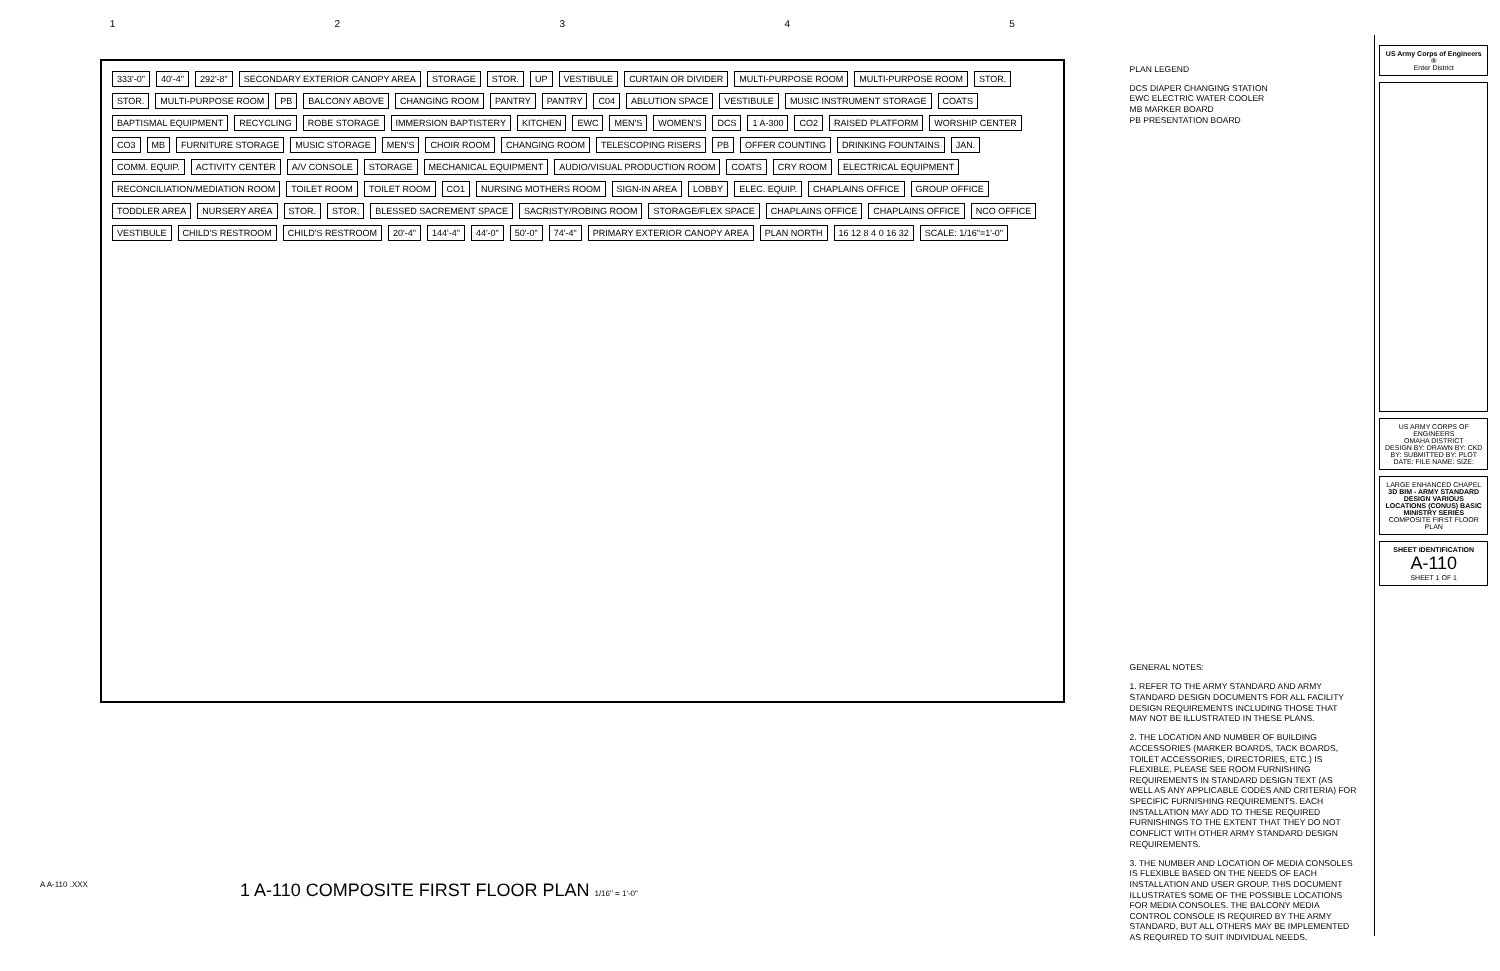1 2 3 4 5
333'-0" 40'-4" 292'-8" SECONDARY EXTERIOR CANOPY AREA STORAGE STOR. UP VESTIBULE CURTAIN OR DIVIDER MULTI-PURPOSE ROOM MULTI-PURPOSE ROOM STOR. STOR. MULTI-PURPOSE ROOM PB BALCONY ABOVE CHANGING ROOM PANTRY PANTRY C04 ABLUTION SPACE VESTIBULE MUSIC INSTRUMENT STORAGE COATS BAPTISMAL EQUIPMENT RECYCLING ROBE STORAGE IMMERSION BAPTISTERY KITCHEN EWC MEN'S WOMEN'S DCS 1 A-300 CO2 RAISED PLATFORM WORSHIP CENTER CO3 MB FURNITURE STORAGE MUSIC STORAGE MEN'S CHOIR ROOM CHANGING ROOM TELESCOPING RISERS PB OFFER COUNTING DRINKING FOUNTAINS JAN. COMM. EQUIP. ACTIVITY CENTER A/V CONSOLE STORAGE MECHANICAL EQUIPMENT AUDIO/VISUAL PRODUCTION ROOM COATS CRY ROOM ELECTRICAL EQUIPMENT RECONCILIATION/MEDIATION ROOM TOILET ROOM TOILET ROOM CO1 NURSING MOTHERS ROOM SIGN-IN AREA LOBBY ELEC. EQUIP. CHAPLAINS OFFICE GROUP OFFICE TODDLER AREA NURSERY AREA STOR. STOR. BLESSED SACREMENT SPACE SACRISTY/ROBING ROOM STORAGE/FLEX SPACE CHAPLAINS OFFICE CHAPLAINS OFFICE NCO OFFICE VESTIBULE CHILD'S RESTROOM CHILD'S RESTROOM 20'-4" 144'-4" 44'-0" 50'-0" 74'-4" PRIMARY EXTERIOR CANOPY AREA PLAN NORTH 16 12 8 4 0 16 32 SCALE: 1/16"=1'-0"
1 A-110 COMPOSITE FIRST FLOOR PLAN 1/16" = 1'-0"
A A-110 .XXX
PLAN LEGEND
DCS DIAPER CHANGING STATION
EWC ELECTRIC WATER COOLER
MB MARKER BOARD
PB PRESENTATION BOARD
GENERAL NOTES:
1. REFER TO THE ARMY STANDARD AND ARMY STANDARD DESIGN DOCUMENTS FOR ALL FACILITY DESIGN REQUIREMENTS INCLUDING THOSE THAT MAY NOT BE ILLUSTRATED IN THESE PLANS.
2. THE LOCATION AND NUMBER OF BUILDING ACCESSORIES (MARKER BOARDS, TACK BOARDS, TOILET ACCESSORIES, DIRECTORIES, ETC.) IS FLEXIBLE. PLEASE SEE ROOM FURNISHING REQUIREMENTS IN STANDARD DESIGN TEXT (AS WELL AS ANY APPLICABLE CODES AND CRITERIA) FOR SPECIFIC FURNISHING REQUIREMENTS. EACH INSTALLATION MAY ADD TO THESE REQUIRED FURNISHINGS TO THE EXTENT THAT THEY DO NOT CONFLICT WITH OTHER ARMY STANDARD DESIGN REQUIREMENTS.
3. THE NUMBER AND LOCATION OF MEDIA CONSOLES IS FLEXIBLE BASED ON THE NEEDS OF EACH INSTALLATION AND USER GROUP. THIS DOCUMENT ILLUSTRATES SOME OF THE POSSIBLE LOCATIONS FOR MEDIA CONSOLES. THE BALCONY MEDIA CONTROL CONSOLE IS REQUIRED BY THE ARMY STANDARD, BUT ALL OTHERS MAY BE IMPLEMENTED AS REQUIRED TO SUIT INDIVIDUAL NEEDS.
US Army Corps of Engineers ®
Enter District
US ARMY CORPS OF ENGINEERS
OMAHA DISTRICT
DESIGN BY: DRAWN BY: CKD BY: SUBMITTED BY: PLOT DATE: FILE NAME: SIZE:
LARGE ENHANCED CHAPEL
3D BIM - ARMY STANDARD DESIGN VARIOUS LOCATIONS (CONUS) BASIC MINISTRY SERIES
COMPOSITE FIRST FLOOR PLAN
SHEET IDENTIFICATION
A-110
SHEET 1 OF 1